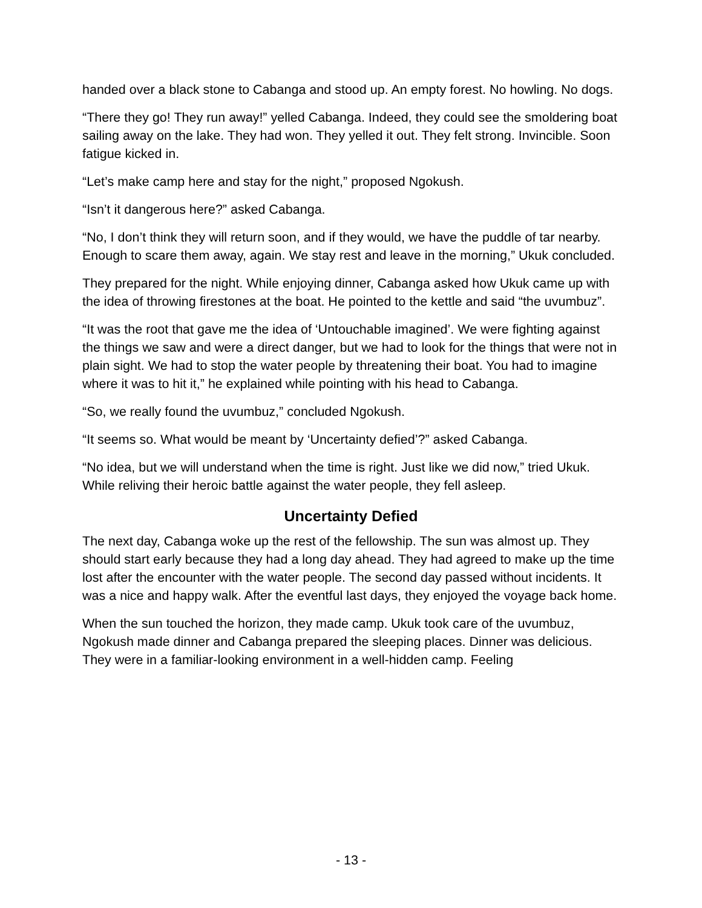handed over a black stone to Cabanga and stood up. An empty forest. No howling. No dogs.
“There they go! They run away!” yelled Cabanga. Indeed, they could see the smoldering boat sailing away on the lake. They had won. They yelled it out. They felt strong. Invincible. Soon fatigue kicked in.
“Let’s make camp here and stay for the night,” proposed Ngokush.
“Isn’t it dangerous here?” asked Cabanga.
“No, I don’t think they will return soon, and if they would, we have the puddle of tar nearby. Enough to scare them away, again. We stay rest and leave in the morning,” Ukuk concluded.
They prepared for the night. While enjoying dinner, Cabanga asked how Ukuk came up with the idea of throwing firestones at the boat. He pointed to the kettle and said “the uvumbuz”.
“It was the root that gave me the idea of ‘Untouchable imagined’. We were fighting against the things we saw and were a direct danger, but we had to look for the things that were not in plain sight. We had to stop the water people by threatening their boat. You had to imagine where it was to hit it,” he explained while pointing with his head to Cabanga.
“So, we really found the uvumbuz,” concluded Ngokush.
“It seems so. What would be meant by ‘Uncertainty defied’?” asked Cabanga.
“No idea, but we will understand when the time is right. Just like we did now,” tried Ukuk. While reliving their heroic battle against the water people, they fell asleep.
Uncertainty Defied
The next day, Cabanga woke up the rest of the fellowship. The sun was almost up. They should start early because they had a long day ahead. They had agreed to make up the time lost after the encounter with the water people. The second day passed without incidents. It was a nice and happy walk. After the eventful last days, they enjoyed the voyage back home.
When the sun touched the horizon, they made camp. Ukuk took care of the uvumbuz, Ngokush made dinner and Cabanga prepared the sleeping places. Dinner was delicious. They were in a familiar-looking environment in a well-hidden camp. Feeling
- 13 -